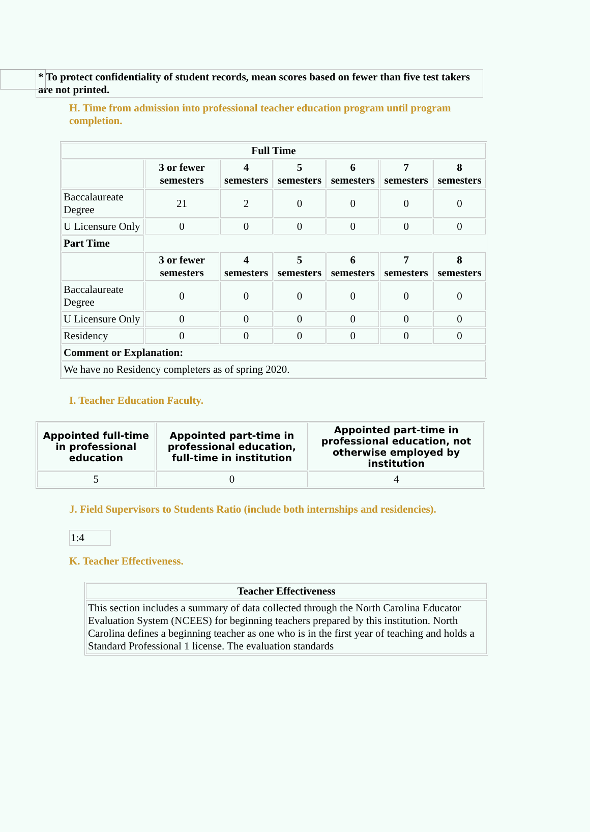* To protect confidentiality of student records, mean scores based on fewer than five test takers are not printed.
H. Time from admission into professional teacher education program until program completion.
| Full Time | | | | | | |
| --- | --- | --- | --- | --- | --- | --- |
| | 3 or fewer semesters | 4 semesters | 5 semesters | 6 semesters | 7 semesters | 8 semesters |
| Baccalaureate Degree | 21 | 2 | 0 | 0 | 0 | 0 |
| U Licensure Only | 0 | 0 | 0 | 0 | 0 | 0 |
| Part Time | | | | | | |
| | 3 or fewer semesters | 4 semesters | 5 semesters | 6 semesters | 7 semesters | 8 semesters |
| Baccalaureate Degree | 0 | 0 | 0 | 0 | 0 | 0 |
| U Licensure Only | 0 | 0 | 0 | 0 | 0 | 0 |
| Residency | 0 | 0 | 0 | 0 | 0 | 0 |
| Comment or Explanation: | | | | | | |
| We have no Residency completers as of spring 2020. | | | | | | |
I. Teacher Education Faculty.
| Appointed full-time in professional education | Appointed part-time in professional education, full-time in institution | Appointed part-time in professional education, not otherwise employed by institution |
| --- | --- | --- |
| 5 | 0 | 4 |
J. Field Supervisors to Students Ratio (include both internships and residencies).
1:4
K. Teacher Effectiveness.
| Teacher Effectiveness |
| --- |
| This section includes a summary of data collected through the North Carolina Educator Evaluation System (NCEES) for beginning teachers prepared by this institution. North Carolina defines a beginning teacher as one who is in the first year of teaching and holds a Standard Professional 1 license. The evaluation standards |